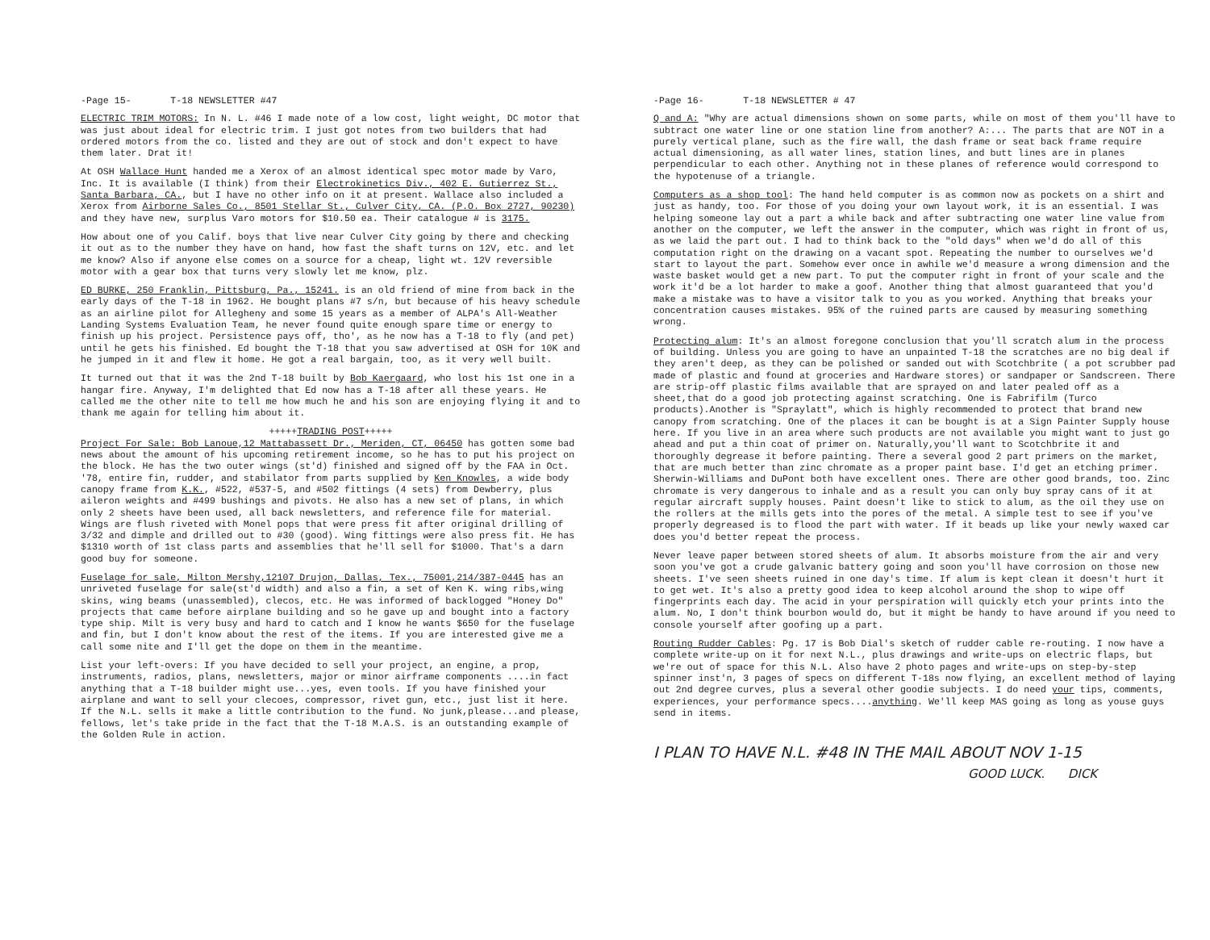-Page 15- T-18 NEWSLETTER #47
ELECTRIC TRIM MOTORS: In N. L. #46 I made note of a low cost, light weight, DC motor that was just about ideal for electric trim. I just got notes from two builders that had ordered motors from the co. listed and they are out of stock and don't expect to have them later. Drat it!
At OSH Wallace Hunt handed me a Xerox of an almost identical spec motor made by Varo, Inc. It is available (I think) from their Electrokinetics Div., 402 E. Gutierrez St., Santa Barbara, CA., but I have no other info on it at present. Wallace also included a Xerox from Airborne Sales Co., 8501 Stellar St., Culver City, CA. (P.O. Box 2727, 90230) and they have new, surplus Varo motors for $10.50 ea. Their catalogue # is 3175.
How about one of you Calif. boys that live near Culver City going by there and checking it out as to the number they have on hand, how fast the shaft turns on 12V, etc. and let me know? Also if anyone else comes on a source for a cheap, light wt. 12V reversible motor with a gear box that turns very slowly let me know, plz.
ED BURKE, 250 Franklin, Pittsburg, Pa., 15241. is an old friend of mine from back in the early days of the T-18 in 1962. He bought plans #7 s/n, but because of his heavy schedule as an airline pilot for Allegheny and some 15 years as a member of ALPA's All-Weather Landing Systems Evaluation Team, he never found quite enough spare time or energy to finish up his project. Persistence pays off, tho', as he now has a T-18 to fly (and pet) until he gets his finished. Ed bought the T-18 that you saw advertised at OSH for 10K and he jumped in it and flew it home. He got a real bargain, too, as it very well built.
It turned out that it was the 2nd T-18 built by Bob Kaergaard, who lost his 1st one in a hangar fire. Anyway, I'm delighted that Ed now has a T-18 after all these years. He called me the other nite to tell me how much he and his son are enjoying flying it and to thank me again for telling him about it.
+++++TRADING POST+++++
Project For Sale: Bob Lanoue,12 Mattabassett Dr., Meriden, CT, 06450 has gotten some bad news about the amount of his upcoming retirement income, so he has to put his project on the block. He has the two outer wings (st'd) finished and signed off by the FAA in Oct. '78, entire fin, rudder, and stabilator from parts supplied by Ken Knowles, a wide body canopy frame from K.K., #522, #537-5, and #502 fittings (4 sets) from Dewberry, plus aileron weights and #499 bushings and pivots. He also has a new set of plans, in which only 2 sheets have been used, all back newsletters, and reference file for material. Wings are flush riveted with Monel pops that were press fit after original drilling of 3/32 and dimple and drilled out to #30 (good). Wing fittings were also press fit. He has $1310 worth of 1st class parts and assemblies that he'll sell for $1000. That's a darn good buy for someone.
Fuselage for sale, Milton Mershy,12107 Drujon, Dallas, Tex., 75001,214/387-0445 has an unriveted fuselage for sale(st'd width) and also a fin, a set of Ken K. wing ribs,wing skins, wing beams (unassembled), clecos, etc. He was informed of backlogged "Honey Do" projects that came before airplane building and so he gave up and bought into a factory type ship. Milt is very busy and hard to catch and I know he wants $650 for the fuselage and fin, but I don't know about the rest of the items. If you are interested give me a call some nite and I'll get the dope on them in the meantime.
List your left-overs: If you have decided to sell your project, an engine, a prop, instruments, radios, plans, newsletters, major or minor airframe components ....in fact anything that a T-18 builder might use...yes, even tools. If you have finished your airplane and want to sell your clecoes, compressor, rivet gun, etc., just list it here. If the N.L. sells it make a little contribution to the fund. No junk,please...and please, fellows, let's take pride in the fact that the T-18 M.A.S. is an outstanding example of the Golden Rule in action.
-Page 16- T-18 NEWSLETTER # 47
Q and A: "Why are actual dimensions shown on some parts, while on most of them you'll have to subtract one water line or one station line from another? A:... The parts that are NOT in a purely vertical plane, such as the fire wall, the dash frame or seat back frame require actual dimensioning, as all water lines, station lines, and butt lines are in planes perpendicular to each other. Anything not in these planes of reference would correspond to the hypotenuse of a triangle.
Computers as a shop tool: The hand held computer is as common now as pockets on a shirt and just as handy, too. For those of you doing your own layout work, it is an essential. I was helping someone lay out a part a while back and after subtracting one water line value from another on the computer, we left the answer in the computer, which was right in front of us, as we laid the part out. I had to think back to the "old days" when we'd do all of this computation right on the drawing on a vacant spot. Repeating the number to ourselves we'd start to layout the part. Somehow ever once in awhile we'd measure a wrong dimension and the waste basket would get a new part. To put the computer right in front of your scale and the work it'd be a lot harder to make a goof. Another thing that almost guaranteed that you'd make a mistake was to have a visitor talk to you as you worked. Anything that breaks your concentration causes mistakes. 95% of the ruined parts are caused by measuring something wrong.
Protecting alum: It's an almost foregone conclusion that you'll scratch alum in the process of building. Unless you are going to have an unpainted T-18 the scratches are no big deal if they aren't deep, as they can be polished or sanded out with Scotchbrite ( a pot scrubber pad made of plastic and found at groceries and Hardware stores) or sandpaper or Sandscreen. There are strip-off plastic films available that are sprayed on and later pealed off as a sheet,that do a good job protecting against scratching. One is Fabrifilm (Turco products).Another is "Spraylatt", which is highly recommended to protect that brand new canopy from scratching. One of the places it can be bought is at a Sign Painter Supply house here. If you live in an area where such products are not available you might want to just go ahead and put a thin coat of primer on. Naturally,you'll want to Scotchbrite it and thoroughly degrease it before painting. There a several good 2 part primers on the market, that are much better than zinc chromate as a proper paint base. I'd get an etching primer. Sherwin-Williams and DuPont both have excellent ones. There are other good brands, too. Zinc chromate is very dangerous to inhale and as a result you can only buy spray cans of it at regular aircraft supply houses. Paint doesn't like to stick to alum, as the oil they use on the rollers at the mills gets into the pores of the metal. A simple test to see if you've properly degreased is to flood the part with water. If it beads up like your newly waxed car does you'd better repeat the process.
Never leave paper between stored sheets of alum. It absorbs moisture from the air and very soon you've got a crude galvanic battery going and soon you'll have corrosion on those new sheets. I've seen sheets ruined in one day's time. If alum is kept clean it doesn't hurt it to get wet. It's also a pretty good idea to keep alcohol around the shop to wipe off fingerprints each day. The acid in your perspiration will quickly etch your prints into the alum. No, I don't think bourbon would do, but it might be handy to have around if you need to console yourself after goofing up a part.
Routing Rudder Cables: Pg. 17 is Bob Dial's sketch of rudder cable re-routing. I now have a complete write-up on it for next N.L., plus drawings and write-ups on electric flaps, but we're out of space for this N.L. Also have 2 photo pages and write-ups on step-by-step spinner inst'n, 3 pages of specs on different T-18s now flying, an excellent method of laying out 2nd degree curves, plus a several other goodie subjects. I do need your tips, comments, experiences, your performance specs....anything. We'll keep MAS going as long as youse guys send in items.
I PLAN TO HAVE N.L. #48 IN THE MAIL ABOUT NOV 1-15
GOOD LUCK. DICK